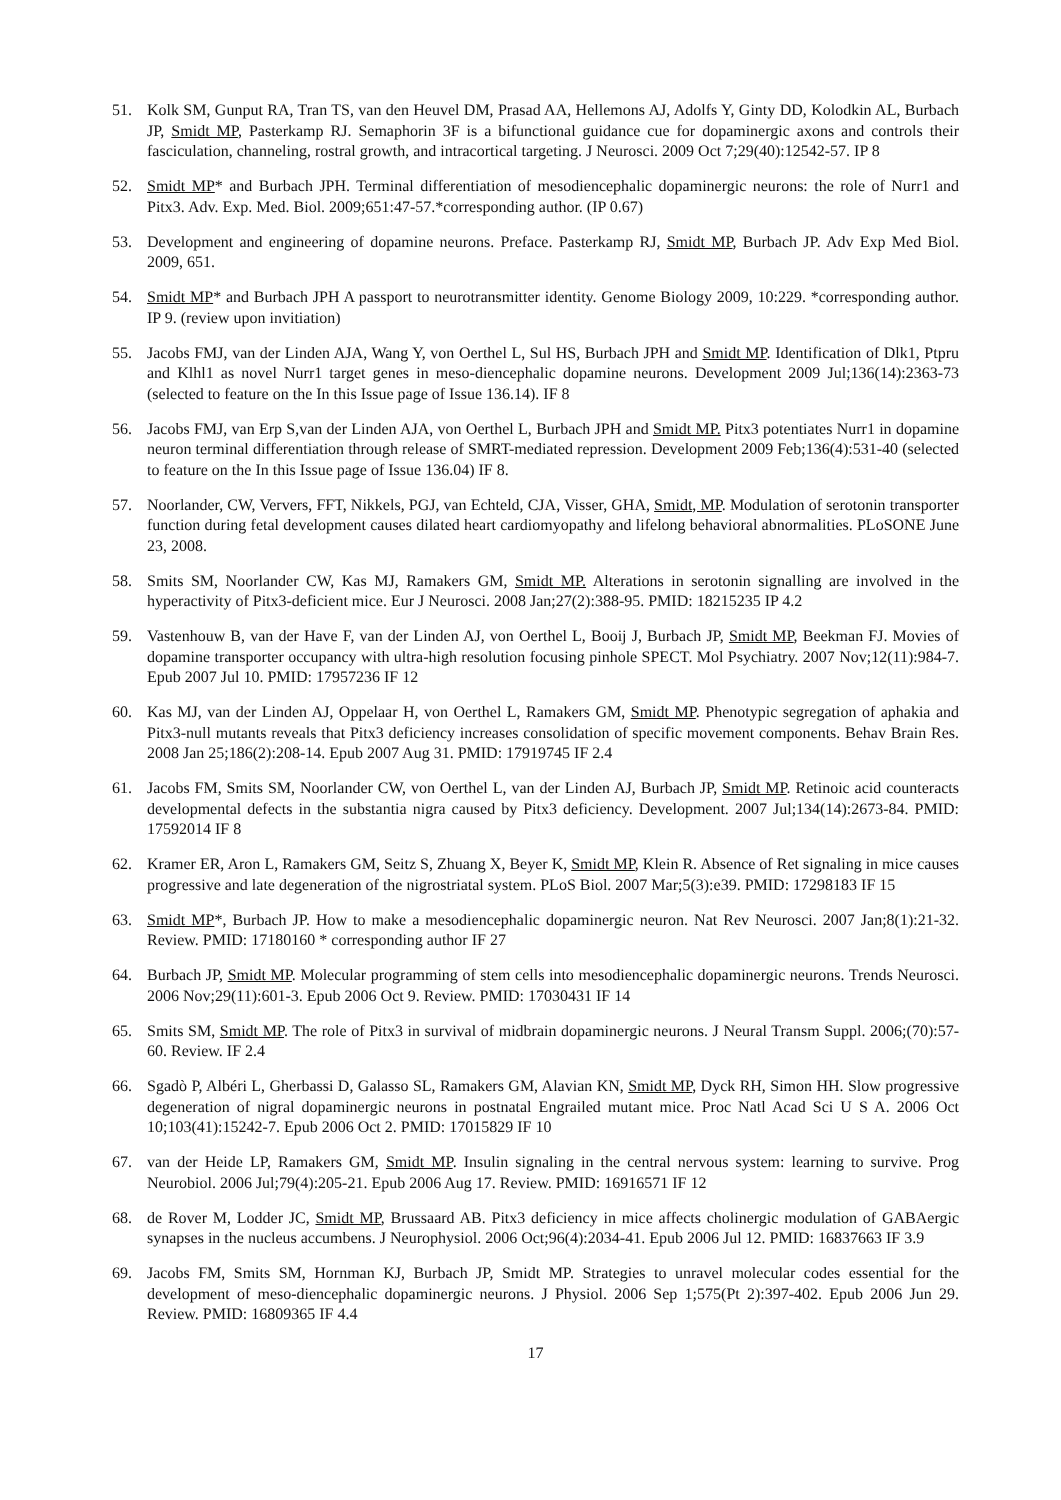51. Kolk SM, Gunput RA, Tran TS, van den Heuvel DM, Prasad AA, Hellemons AJ, Adolfs Y, Ginty DD, Kolodkin AL, Burbach JP, Smidt MP, Pasterkamp RJ. Semaphorin 3F is a bifunctional guidance cue for dopaminergic axons and controls their fasciculation, channeling, rostral growth, and intracortical targeting. J Neurosci. 2009 Oct 7;29(40):12542-57. IP 8
52. Smidt MP* and Burbach JPH. Terminal differentiation of mesodiencephalic dopaminergic neurons: the role of Nurr1 and Pitx3. Adv. Exp. Med. Biol. 2009;651:47-57.*corresponding author. (IP 0.67)
53. Development and engineering of dopamine neurons. Preface. Pasterkamp RJ, Smidt MP, Burbach JP. Adv Exp Med Biol. 2009, 651.
54. Smidt MP* and Burbach JPH A passport to neurotransmitter identity. Genome Biology 2009, 10:229. *corresponding author. IP 9. (review upon invitiation)
55. Jacobs FMJ, van der Linden AJA, Wang Y, von Oerthel L, Sul HS, Burbach JPH and Smidt MP. Identification of Dlk1, Ptpru and Klhl1 as novel Nurr1 target genes in meso-diencephalic dopamine neurons. Development 2009 Jul;136(14):2363-73 (selected to feature on the In this Issue page of Issue 136.14). IF 8
56. Jacobs FMJ, van Erp S,van der Linden AJA, von Oerthel L, Burbach JPH and Smidt MP. Pitx3 potentiates Nurr1 in dopamine neuron terminal differentiation through release of SMRT-mediated repression. Development 2009 Feb;136(4):531-40 (selected to feature on the In this Issue page of Issue 136.04) IF 8.
57. Noorlander, CW, Ververs, FFT, Nikkels, PGJ, van Echteld, CJA, Visser, GHA, Smidt, MP. Modulation of serotonin transporter function during fetal development causes dilated heart cardiomyopathy and lifelong behavioral abnormalities. PLoSONE June 23, 2008.
58. Smits SM, Noorlander CW, Kas MJ, Ramakers GM, Smidt MP. Alterations in serotonin signalling are involved in the hyperactivity of Pitx3-deficient mice. Eur J Neurosci. 2008 Jan;27(2):388-95. PMID: 18215235 IP 4.2
59. Vastenhouw B, van der Have F, van der Linden AJ, von Oerthel L, Booij J, Burbach JP, Smidt MP, Beekman FJ. Movies of dopamine transporter occupancy with ultra-high resolution focusing pinhole SPECT. Mol Psychiatry. 2007 Nov;12(11):984-7. Epub 2007 Jul 10. PMID: 17957236 IF 12
60. Kas MJ, van der Linden AJ, Oppelaar H, von Oerthel L, Ramakers GM, Smidt MP. Phenotypic segregation of aphakia and Pitx3-null mutants reveals that Pitx3 deficiency increases consolidation of specific movement components. Behav Brain Res. 2008 Jan 25;186(2):208-14. Epub 2007 Aug 31. PMID: 17919745 IF 2.4
61. Jacobs FM, Smits SM, Noorlander CW, von Oerthel L, van der Linden AJ, Burbach JP, Smidt MP. Retinoic acid counteracts developmental defects in the substantia nigra caused by Pitx3 deficiency. Development. 2007 Jul;134(14):2673-84. PMID: 17592014 IF 8
62. Kramer ER, Aron L, Ramakers GM, Seitz S, Zhuang X, Beyer K, Smidt MP, Klein R. Absence of Ret signaling in mice causes progressive and late degeneration of the nigrostriatal system. PLoS Biol. 2007 Mar;5(3):e39. PMID: 17298183 IF 15
63. Smidt MP*, Burbach JP. How to make a mesodiencephalic dopaminergic neuron. Nat Rev Neurosci. 2007 Jan;8(1):21-32. Review. PMID: 17180160 * corresponding author IF 27
64. Burbach JP, Smidt MP. Molecular programming of stem cells into mesodiencephalic dopaminergic neurons. Trends Neurosci. 2006 Nov;29(11):601-3. Epub 2006 Oct 9. Review. PMID: 17030431 IF 14
65. Smits SM, Smidt MP. The role of Pitx3 in survival of midbrain dopaminergic neurons. J Neural Transm Suppl. 2006;(70):57-60. Review. IF 2.4
66. Sgadò P, Albéri L, Gherbassi D, Galasso SL, Ramakers GM, Alavian KN, Smidt MP, Dyck RH, Simon HH. Slow progressive degeneration of nigral dopaminergic neurons in postnatal Engrailed mutant mice. Proc Natl Acad Sci U S A. 2006 Oct 10;103(41):15242-7. Epub 2006 Oct 2. PMID: 17015829 IF 10
67. van der Heide LP, Ramakers GM, Smidt MP. Insulin signaling in the central nervous system: learning to survive. Prog Neurobiol. 2006 Jul;79(4):205-21. Epub 2006 Aug 17. Review. PMID: 16916571 IF 12
68. de Rover M, Lodder JC, Smidt MP, Brussaard AB. Pitx3 deficiency in mice affects cholinergic modulation of GABAergic synapses in the nucleus accumbens. J Neurophysiol. 2006 Oct;96(4):2034-41. Epub 2006 Jul 12. PMID: 16837663 IF 3.9
69. Jacobs FM, Smits SM, Hornman KJ, Burbach JP, Smidt MP. Strategies to unravel molecular codes essential for the development of meso-diencephalic dopaminergic neurons. J Physiol. 2006 Sep 1;575(Pt 2):397-402. Epub 2006 Jun 29. Review. PMID: 16809365 IF 4.4
17